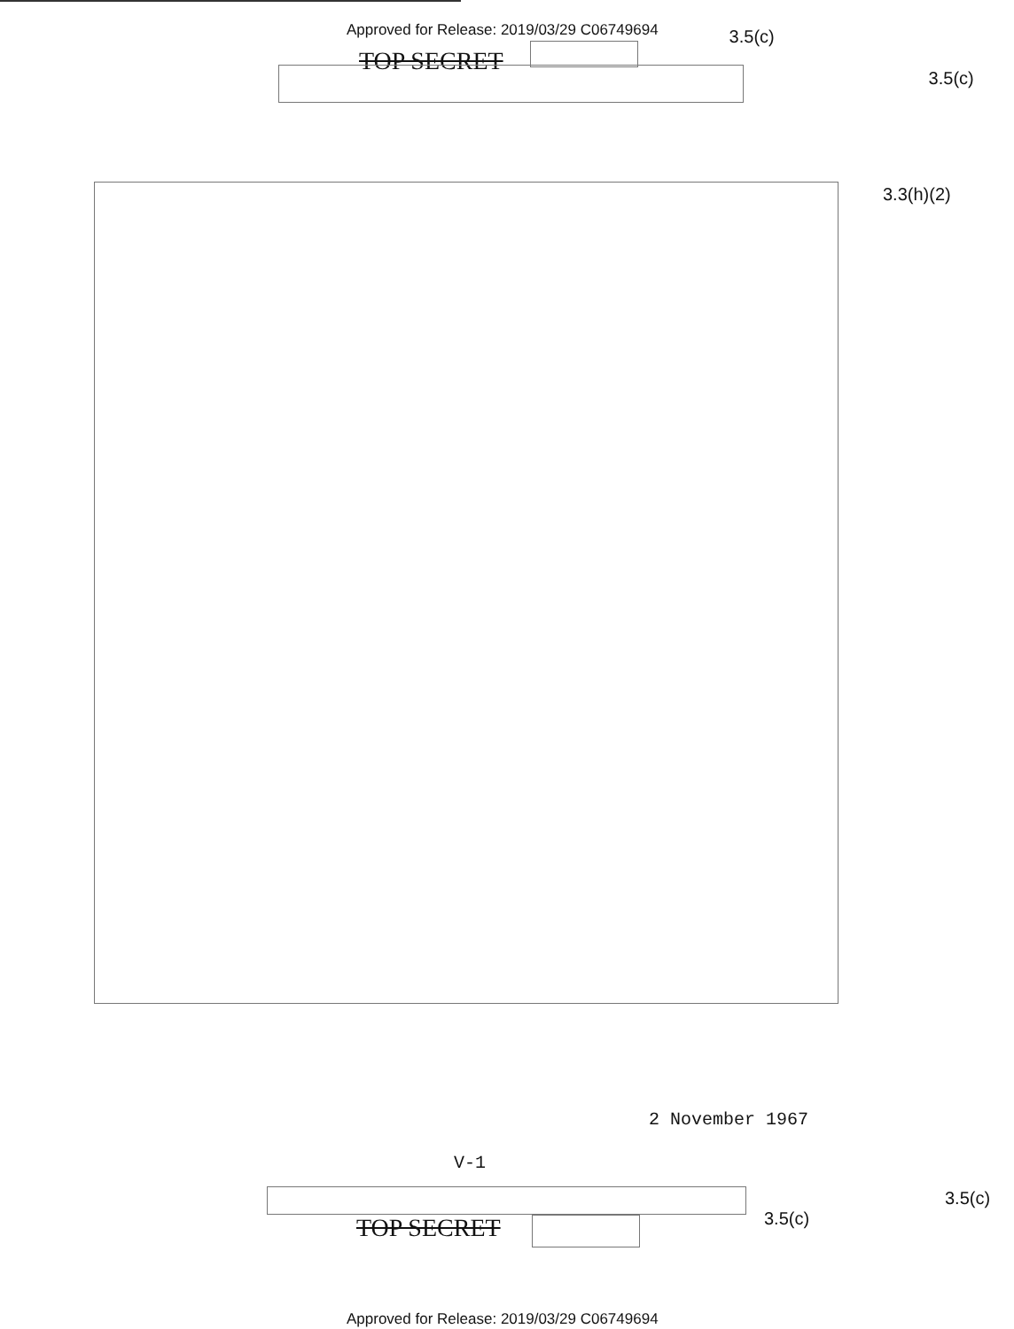Approved for Release: 2019/03/29 C06749694
3.5(c)
TOP SECRET
3.5(c)
3.3(h)(2)
2 November 1967
V-1
3.5(c)
TOP SECRET 3.5(c)
Approved for Release: 2019/03/29 C06749694